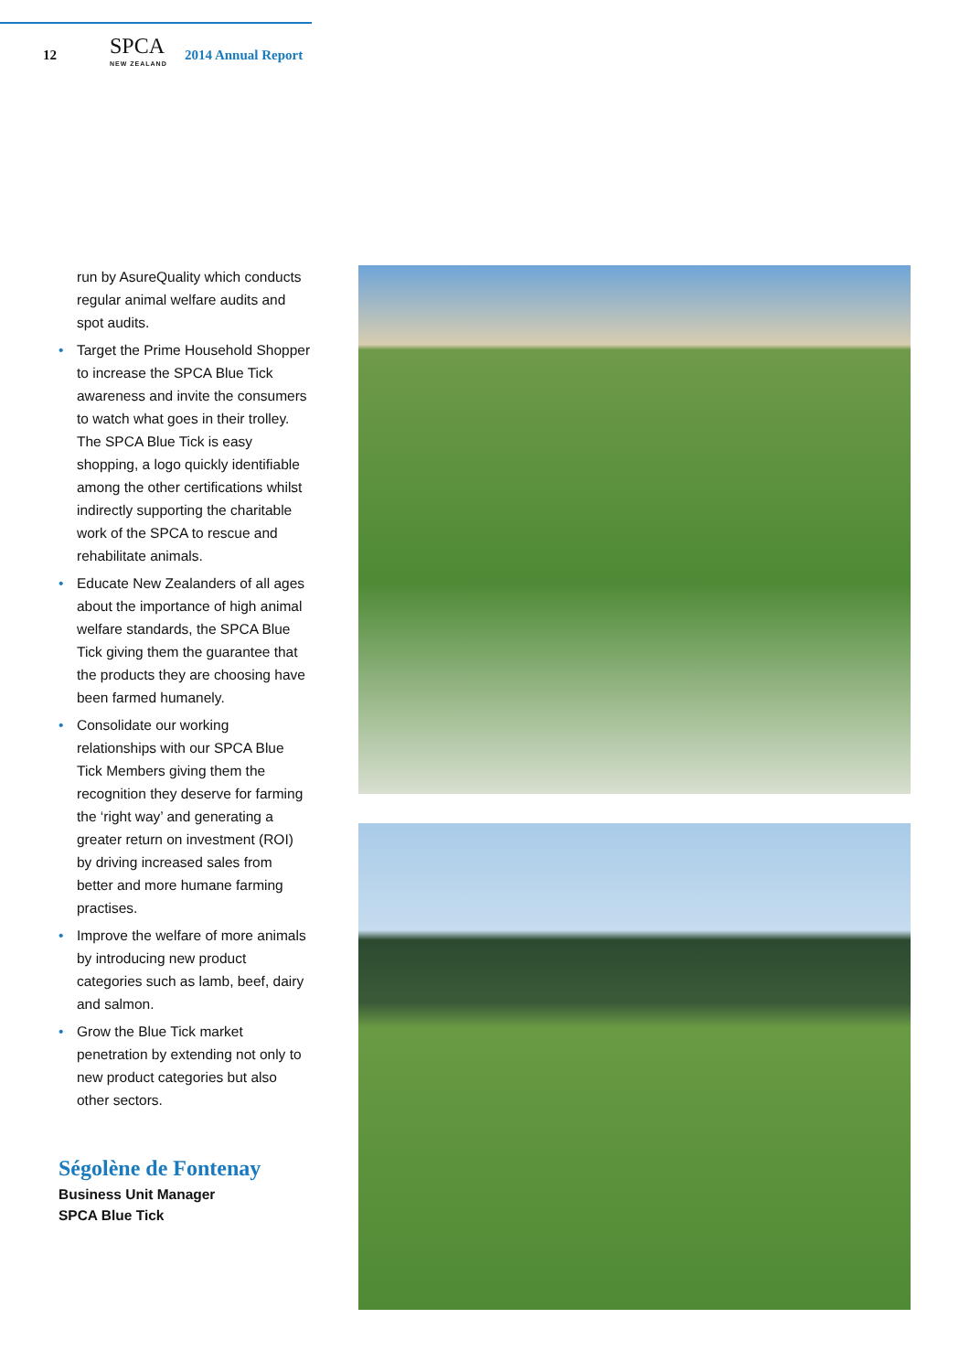12
SPCA
NEW ZEALAND
2014 Annual Report
run by AsureQuality which conducts regular animal welfare audits and spot audits.
• Target the Prime Household Shopper to increase the SPCA Blue Tick awareness and invite the consumers to watch what goes in their trolley. The SPCA Blue Tick is easy shopping, a logo quickly identifiable among the other certifications whilst indirectly supporting the charitable work of the SPCA to rescue and rehabilitate animals.
• Educate New Zealanders of all ages about the importance of high animal welfare standards, the SPCA Blue Tick giving them the guarantee that the products they are choosing have been farmed humanely.
• Consolidate our working relationships with our SPCA Blue Tick Members giving them the recognition they deserve for farming the ‘right way’ and generating a greater return on investment (ROI) by driving increased sales from better and more humane farming practises.
• Improve the welfare of more animals by introducing new product categories such as lamb, beef, dairy and salmon.
• Grow the Blue Tick market penetration by extending not only to new product categories but also other sectors.
Ségolène de Fontenay
Business Unit Manager
SPCA Blue Tick